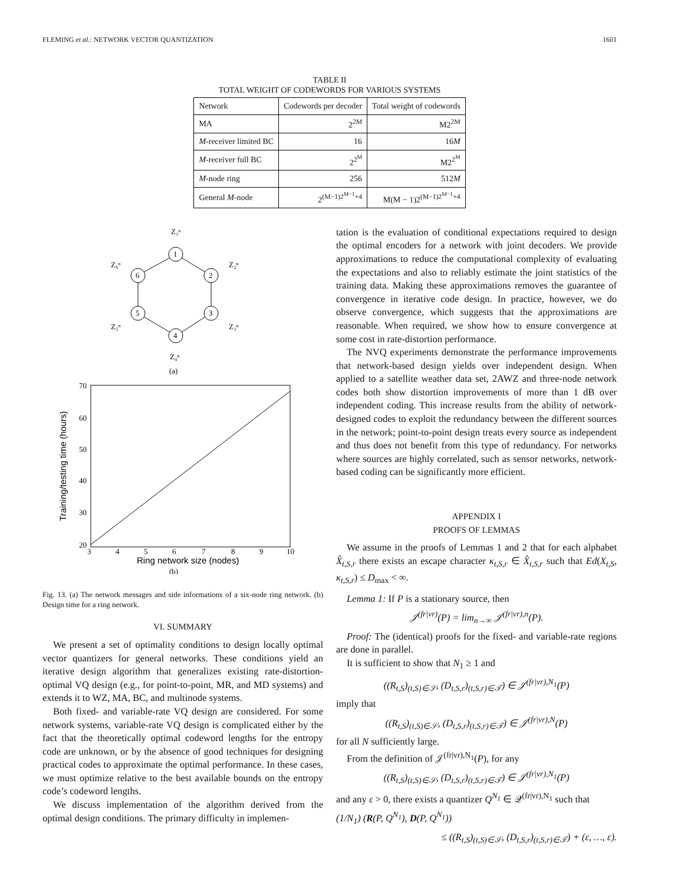FLEMING et al.: NETWORK VECTOR QUANTIZATION 1601
TABLE II
TOTAL WEIGHT OF CODEWORDS FOR VARIOUS SYSTEMS
| Network | Codewords per decoder | Total weight of codewords |
| --- | --- | --- |
| MA | 2<sup>2M</sup> | M2<sup>2M</sup> |
| M -receiver limited BC | 16 | 16 M |
| M -receiver full BC | 2<sup>2<sup>M</sup></sup> | M2<sup>2<sup>M</sup></sup> |
| M -node ring | 256 | 512 M |
| General M -node | 2<sup>(M−1)2<sup>M−1</sup>+4</sup> | M(M − 1)2<sup>(M−1)2<sup>M−1</sup>+4</sup> |
1
2
3
4
5
6
Z₁ⁿ
Z₂ⁿ
Z₃ⁿ
Z₄ⁿ
Z₅ⁿ
Z₆ⁿ
(a)
70
60
50
40
30
20
3
4
5
6
7
8
9
10
Ring network size (nodes)
Training/testing time (hours)
(b)
Fig. 13. (a) The network messages and side informations of a six-node ring network. (b) Design time for a ring network.
VI. SUMMARY
We present a set of optimality conditions to design locally optimal vector quantizers for general networks. These conditions yield an iterative design algorithm that generalizes existing rate-distortion-optimal VQ design (e.g., for point-to-point, MR, and MD systems) and extends it to WZ, MA, BC, and multinode systems.
Both fixed- and variable-rate VQ design are considered. For some network systems, variable-rate VQ design is complicated either by the fact that the theoretically optimal codeword lengths for the entropy code are unknown, or by the absence of good techniques for designing practical codes to approximate the optimal performance. In these cases, we must optimize relative to the best available bounds on the entropy code’s codeword lengths.
We discuss implementation of the algorithm derived from the optimal design conditions. The primary difficulty in implemen-
tation is the evaluation of conditional expectations required to design the optimal encoders for a network with joint decoders. We provide approximations to reduce the computational complexity of evaluating the expectations and also to reliably estimate the joint statistics of the training data. Making these approximations removes the guarantee of convergence in iterative code design. In practice, however, we do observe convergence, which suggests that the approximations are reasonable. When required, we show how to ensure convergence at some cost in rate-distortion performance.
The NVQ experiments demonstrate the performance improvements that network-based design yields over independent design. When applied to a satellite weather data set, 2AWZ and three-node network codes both show distortion improvements of more than 1 dB over independent coding. This increase results from the ability of network-designed codes to exploit the redundancy between the different sources in the network; point-to-point design treats every source as independent and thus does not benefit from this type of redundancy. For networks where sources are highly correlated, such as sensor networks, network-based coding can be significantly more efficient.
APPENDIX I
PROOFS OF LEMMAS
We assume in the proofs of Lemmas 1 and 2 that for each alphabet X̂<sub>t,S,r</sub> there exists an escape character κ<sub>t,S,r</sub> ∈ X̂<sub>t,S,r</sub> such that Ed(X<sub>t,S</sub>, κ<sub>t,S,r</sub>) ≤ D<sub>max</sub> < ∞.
Lemma 1: If P is a stationary source, then
𝒥<sup>(fr|vr)</sup>(P) = lim<sub>n→∞</sub> 𝒥<sup>(fr|vr),n</sup>(P).
Proof: The (identical) proofs for the fixed- and variable-rate regions are done in parallel.
It is sufficient to show that N<sub>1</sub> ≥ 1 and
((R<sub>t,S</sub>)<sub>(t,S)∈𝒮</sub>, (D<sub>t,S,r</sub>)<sub>(t,S,r)∈𝒯</sub>) ∈ 𝒥<sup>(fr|vr),N<sub>1</sub></sup>(P)
imply that
((R<sub>t,S</sub>)<sub>(t,S)∈𝒮</sub>, (D<sub>t,S,r</sub>)<sub>(t,S,r)∈𝒯</sub>) ∈ 𝒥<sup>(fr|vr),N</sup>(P)
for all N sufficiently large.
From the definition of 𝒥<sup>(fr|vr),N<sub>1</sub></sup>(P), for any
((R<sub>t,S</sub>)<sub>(t,S)∈𝒮</sub>, (D<sub>t,S,r</sub>)<sub>(t,S,r)∈𝒯</sub>) ∈ 𝒥<sup>(fr|vr),N<sub>1</sub></sup>(P)
and any ε > 0, there exists a quantizer Q<sup>N<sub>1</sub></sup> ∈ 𝒬<sup>(fr|vr),N<sub>1</sub></sup> such that
(1/N<sub>1</sub>) (R(P, Q<sup>N<sub>1</sub></sup>), D(P, Q<sup>N<sub>1</sub></sup>))
≤ ((R<sub>t,S</sub>)<sub>(t,S)∈𝒮</sub>, (D<sub>t,S,r</sub>)<sub>(t,S,r)∈𝒯</sub>) + (ε, …, ε).